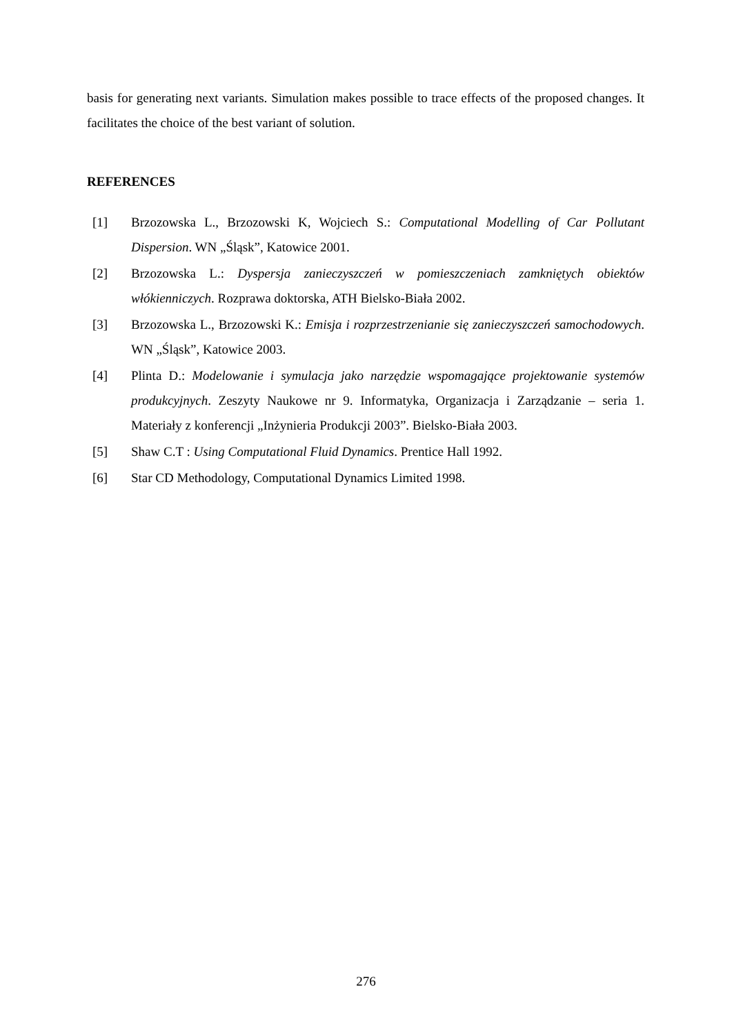basis for generating next variants. Simulation makes possible to trace effects of the proposed changes. It facilitates the choice of the best variant of solution.
REFERENCES
[1] Brzozowska L., Brzozowski K, Wojciech S.: Computational Modelling of Car Pollutant Dispersion. WN „Śląsk”, Katowice 2001.
[2] Brzozowska L.: Dyspersja zanieczyszczeń w pomieszczeniach zamkniętych obiektów włókienniczych. Rozprawa doktorska, ATH Bielsko-Biała 2002.
[3] Brzozowska L., Brzozowski K.: Emisja i rozprzestrzenianie się zanieczyszczeń samochodowych. WN „Śląsk”, Katowice 2003.
[4] Plinta D.: Modelowanie i symulacja jako narzędzie wspomagające projektowanie systemów produkcyjnych. Zeszyty Naukowe nr 9. Informatyka, Organizacja i Zarządzanie – seria 1. Materiały z konferencji „Inżynieria Produkcji 2003”. Bielsko-Biała 2003.
[5] Shaw C.T : Using Computational Fluid Dynamics. Prentice Hall 1992.
[6] Star CD Methodology, Computational Dynamics Limited 1998.
276